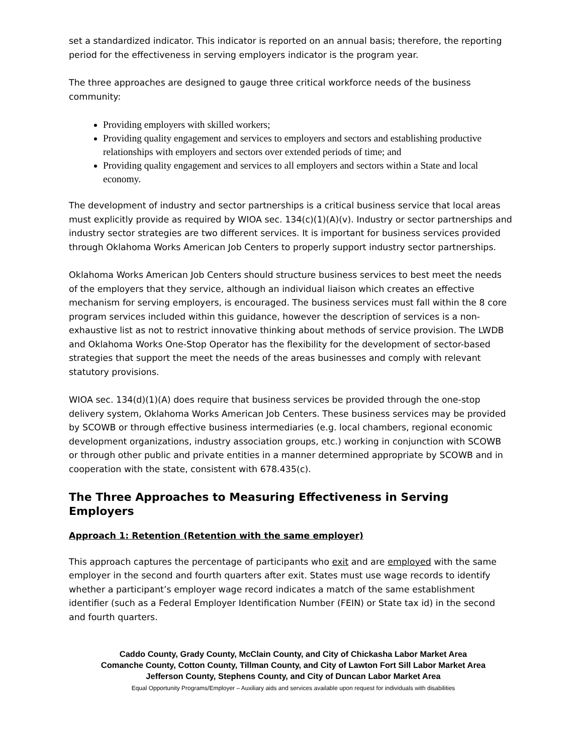set a standardized indicator. This indicator is reported on an annual basis; therefore, the reporting period for the effectiveness in serving employers indicator is the program year.
The three approaches are designed to gauge three critical workforce needs of the business community:
Providing employers with skilled workers;
Providing quality engagement and services to employers and sectors and establishing productive relationships with employers and sectors over extended periods of time; and
Providing quality engagement and services to all employers and sectors within a State and local economy.
The development of industry and sector partnerships is a critical business service that local areas must explicitly provide as required by WIOA sec. 134(c)(1)(A)(v). Industry or sector partnerships and industry sector strategies are two different services. It is important for business services provided through Oklahoma Works American Job Centers to properly support industry sector partnerships.
Oklahoma Works American Job Centers should structure business services to best meet the needs of the employers that they service, although an individual liaison which creates an effective mechanism for serving employers, is encouraged. The business services must fall within the 8 core program services included within this guidance, however the description of services is a non-exhaustive list as not to restrict innovative thinking about methods of service provision. The LWDB and Oklahoma Works One-Stop Operator has the flexibility for the development of sector-based strategies that support the meet the needs of the areas businesses and comply with relevant statutory provisions.
WIOA sec. 134(d)(1)(A) does require that business services be provided through the one-stop delivery system, Oklahoma Works American Job Centers. These business services may be provided by SCOWB or through effective business intermediaries (e.g. local chambers, regional economic development organizations, industry association groups, etc.) working in conjunction with SCOWB or through other public and private entities in a manner determined appropriate by SCOWB and in cooperation with the state, consistent with 678.435(c).
The Three Approaches to Measuring Effectiveness in Serving Employers
Approach 1: Retention (Retention with the same employer)
This approach captures the percentage of participants who exit and are employed with the same employer in the second and fourth quarters after exit. States must use wage records to identify whether a participant’s employer wage record indicates a match of the same establishment identifier (such as a Federal Employer Identification Number (FEIN) or State tax id) in the second and fourth quarters.
Caddo County, Grady County, McClain County, and City of Chickasha Labor Market Area
Comanche County, Cotton County, Tillman County, and City of Lawton Fort Sill Labor Market Area
Jefferson County, Stephens County, and City of Duncan Labor Market Area
Equal Opportunity Programs/Employer – Auxiliary aids and services available upon request for individuals with disabilities